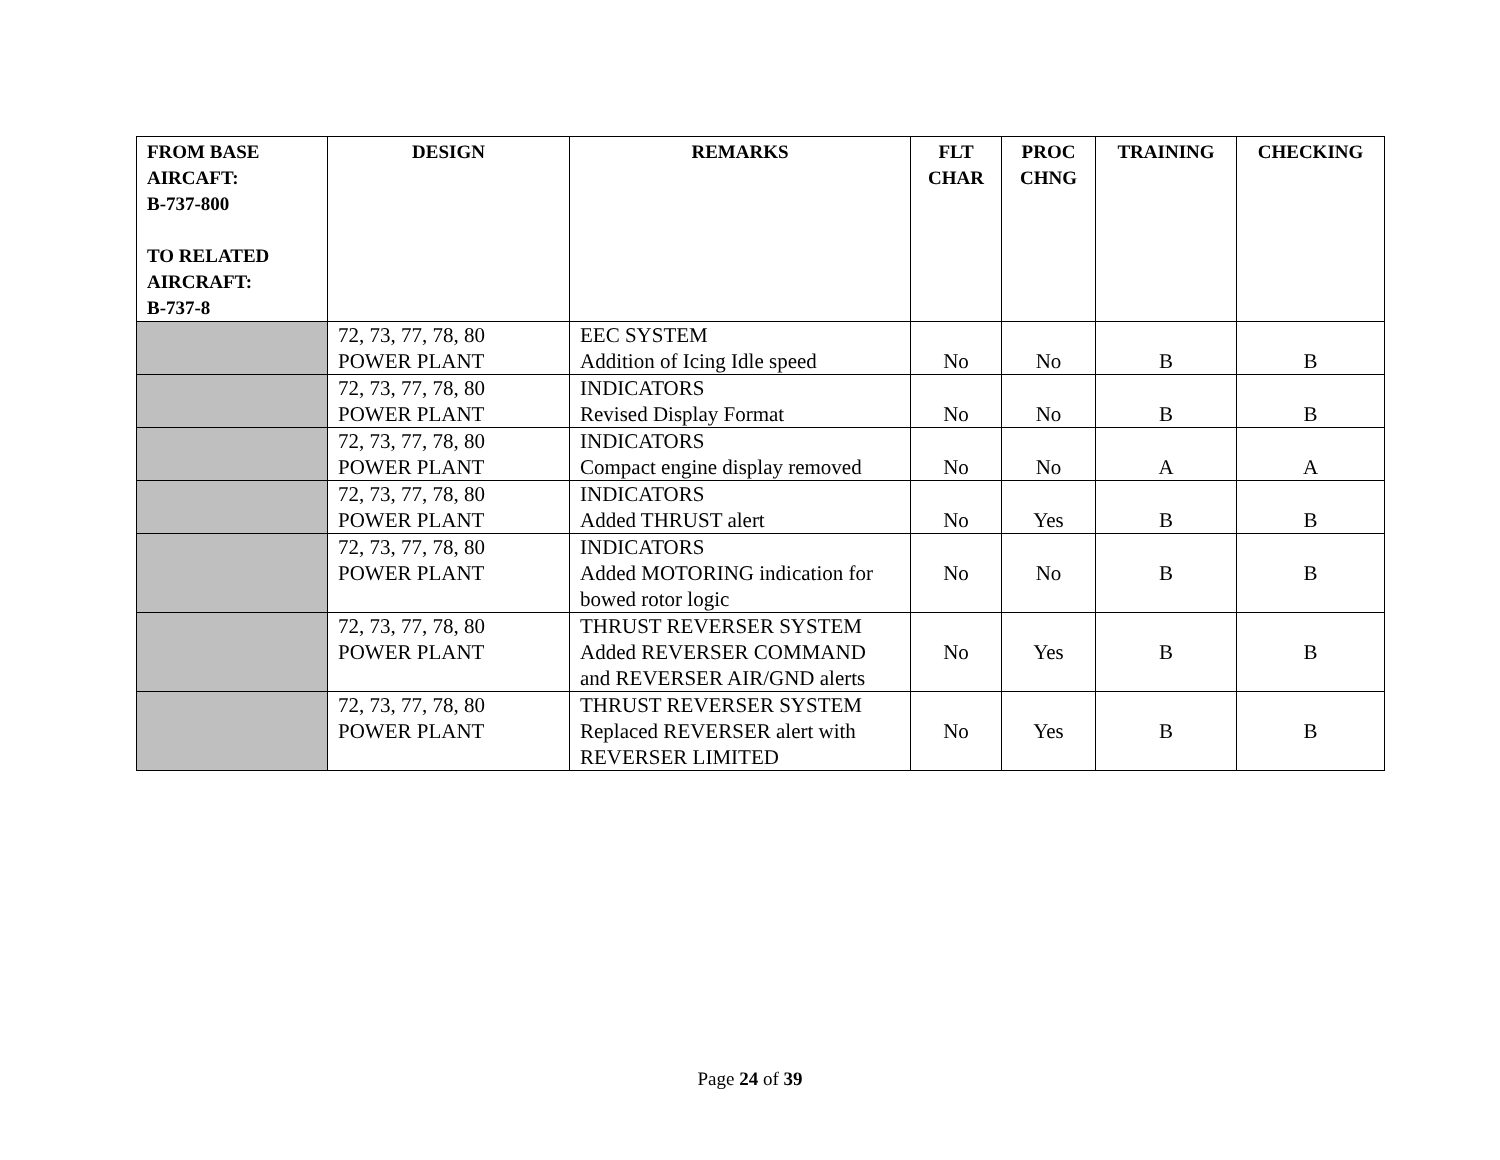| FROM BASE AIRCAFT: B-737-800 TO RELATED AIRCRAFT: B-737-8 | DESIGN | REMARKS | FLT CHAR | PROC CHNG | TRAINING | CHECKING |
| --- | --- | --- | --- | --- | --- | --- |
| | 72, 73, 77, 78, 80 POWER PLANT | EEC SYSTEM Addition of Icing Idle speed | No | No | B | B |
| | 72, 73, 77, 78, 80 POWER PLANT | INDICATORS Revised Display Format | No | No | B | B |
| | 72, 73, 77, 78, 80 POWER PLANT | INDICATORS Compact engine display removed | No | No | A | A |
| | 72, 73, 77, 78, 80 POWER PLANT | INDICATORS Added THRUST alert | No | Yes | B | B |
| | 72, 73, 77, 78, 80 POWER PLANT | INDICATORS Added MOTORING indication for bowed rotor logic | No | No | B | B |
| | 72, 73, 77, 78, 80 POWER PLANT | THRUST REVERSER SYSTEM Added REVERSER COMMAND and REVERSER AIR/GND alerts | No | Yes | B | B |
| | 72, 73, 77, 78, 80 POWER PLANT | THRUST REVERSER SYSTEM Replaced REVERSER alert with REVERSER LIMITED | No | Yes | B | B |
Page 24 of 39